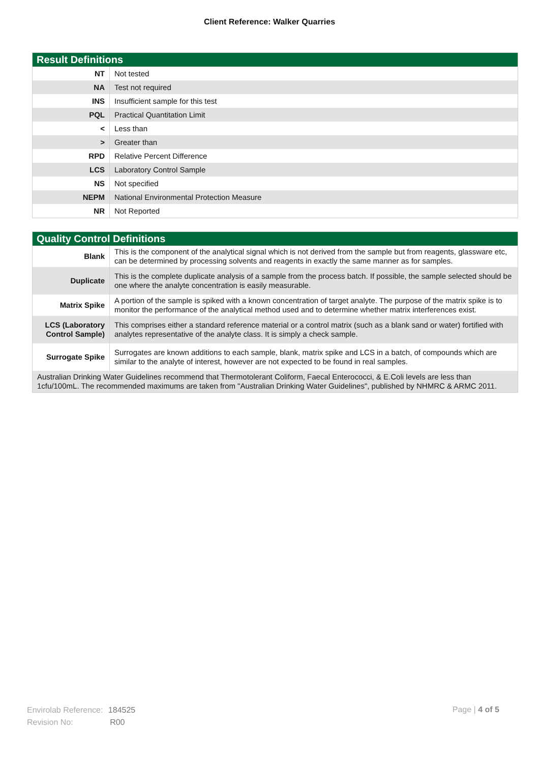Client Reference: Walker Quarries
| Result Definitions | |
| --- | --- |
| NT | Not tested |
| NA | Test not required |
| INS | Insufficient sample for this test |
| PQL | Practical Quantitation Limit |
| < | Less than |
| > | Greater than |
| RPD | Relative Percent Difference |
| LCS | Laboratory Control Sample |
| NS | Not specified |
| NEPM | National Environmental Protection Measure |
| NR | Not Reported |
| Quality Control Definitions | |
| --- | --- |
| Blank | This is the component of the analytical signal which is not derived from the sample but from reagents, glassware etc, can be determined by processing solvents and reagents in exactly the same manner as for samples. |
| Duplicate | This is the complete duplicate analysis of a sample from the process batch. If possible, the sample selected should be one where the analyte concentration is easily measurable. |
| Matrix Spike | A portion of the sample is spiked with a known concentration of target analyte. The purpose of the matrix spike is to monitor the performance of the analytical method used and to determine whether matrix interferences exist. |
| LCS (Laboratory Control Sample) | This comprises either a standard reference material or a control matrix (such as a blank sand or water) fortified with analytes representative of the analyte class. It is simply a check sample. |
| Surrogate Spike | Surrogates are known additions to each sample, blank, matrix spike and LCS in a batch, of compounds which are similar to the analyte of interest, however are not expected to be found in real samples. |
| Australian Drinking Water Guidelines recommend that Thermotolerant Coliform, Faecal Enterococci, & E.Coli levels are less than 1cfu/100mL. The recommended maximums are taken from "Australian Drinking Water Guidelines", published by NHMRC & ARMC 2011. | |
Envirolab Reference: 184525
Revision No: R00
Page | 4 of 5